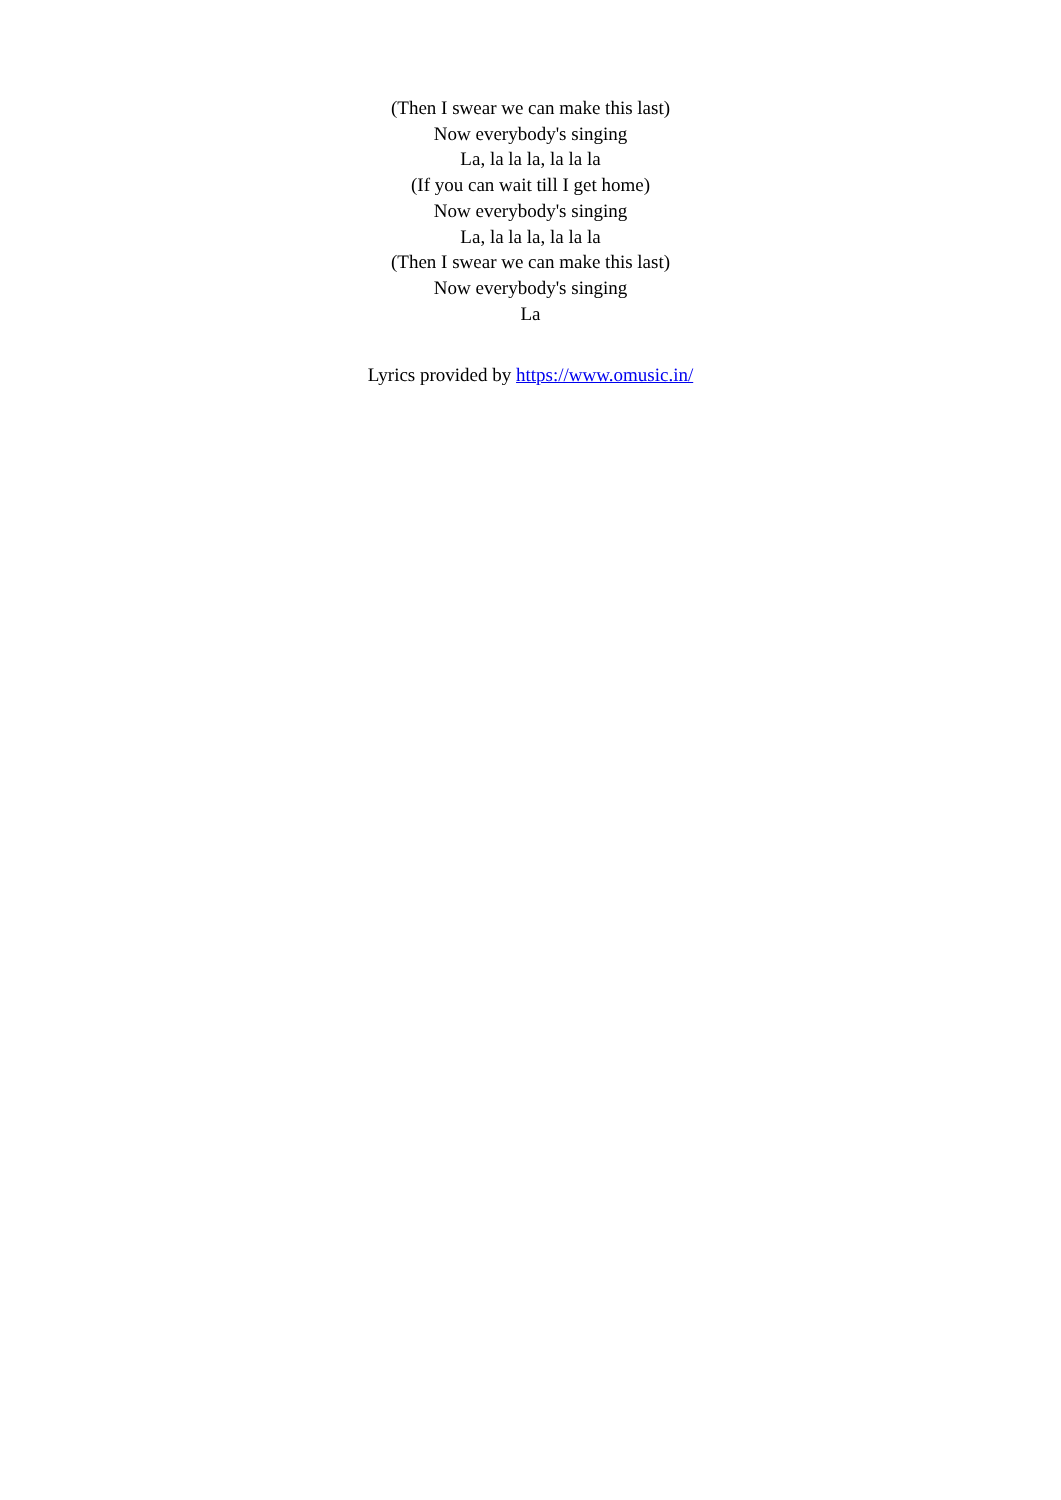(Then I swear we can make this last)
Now everybody's singing
La, la la la, la la la
(If you can wait till I get home)
Now everybody's singing
La, la la la, la la la
(Then I swear we can make this last)
Now everybody's singing
La
Lyrics provided by https://www.omusic.in/